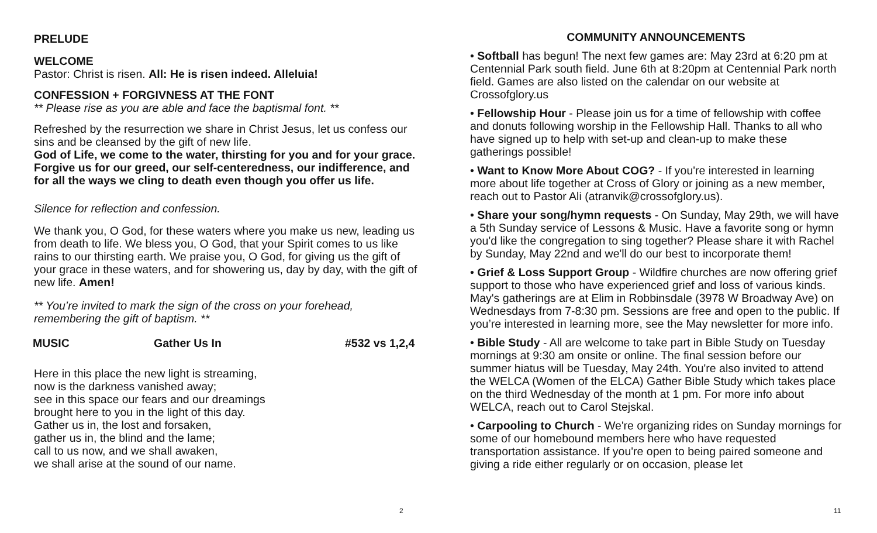PRELUDE
WELCOME
Pastor: Christ is risen. All: He is risen indeed. Alleluia!
CONFESSION + FORGIVNESS AT THE FONT
** Please rise as you are able and face the baptismal font. **
Refreshed by the resurrection we share in Christ Jesus, let us confess our sins and be cleansed by the gift of new life.
God of Life, we come to the water, thirsting for you and for your grace. Forgive us for our greed, our self-centeredness, our indifference, and for all the ways we cling to death even though you offer us life.
Silence for reflection and confession.
We thank you, O God, for these waters where you make us new, leading us from death to life. We bless you, O God, that your Spirit comes to us like rains to our thirsting earth. We praise you, O God, for giving us the gift of your grace in these waters, and for showering us, day by day, with the gift of new life. Amen!
** You’re invited to mark the sign of the cross on your forehead, remembering the gift of baptism. **
MUSIC Gather Us In #532 vs 1,2,4
Here in this place the new light is streaming,
now is the darkness vanished away;
see in this space our fears and our dreamings
brought here to you in the light of this day.
Gather us in, the lost and forsaken,
gather us in, the blind and the lame;
call to us now, and we shall awaken,
we shall arise at the sound of our name.
2
COMMUNITY ANNOUNCEMENTS
• Softball has begun! The next few games are: May 23rd at 6:20 pm at Centennial Park south field. June 6th at 8:20pm at Centennial Park north field. Games are also listed on the calendar on our website at Crossofglory.us
• Fellowship Hour - Please join us for a time of fellowship with coffee and donuts following worship in the Fellowship Hall. Thanks to all who have signed up to help with set-up and clean-up to make these gatherings possible!
• Want to Know More About COG? - If you're interested in learning more about life together at Cross of Glory or joining as a new member, reach out to Pastor Ali (atranvik@crossofglory.us).
• Share your song/hymn requests - On Sunday, May 29th, we will have a 5th Sunday service of Lessons & Music. Have a favorite song or hymn you'd like the congregation to sing together? Please share it with Rachel by Sunday, May 22nd and we'll do our best to incorporate them!
• Grief & Loss Support Group - Wildfire churches are now offering grief support to those who have experienced grief and loss of various kinds. May's gatherings are at Elim in Robbinsdale (3978 W Broadway Ave) on Wednesdays from 7-8:30 pm. Sessions are free and open to the public. If you’re interested in learning more, see the May newsletter for more info.
• Bible Study - All are welcome to take part in Bible Study on Tuesday mornings at 9:30 am onsite or online. The final session before our summer hiatus will be Tuesday, May 24th. You're also invited to attend the WELCA (Women of the ELCA) Gather Bible Study which takes place on the third Wednesday of the month at 1 pm. For more info about WELCA, reach out to Carol Stejskal.
• Carpooling to Church - We're organizing rides on Sunday mornings for some of our homebound members here who have requested transportation assistance. If you're open to being paired someone and giving a ride either regularly or on occasion, please let
11